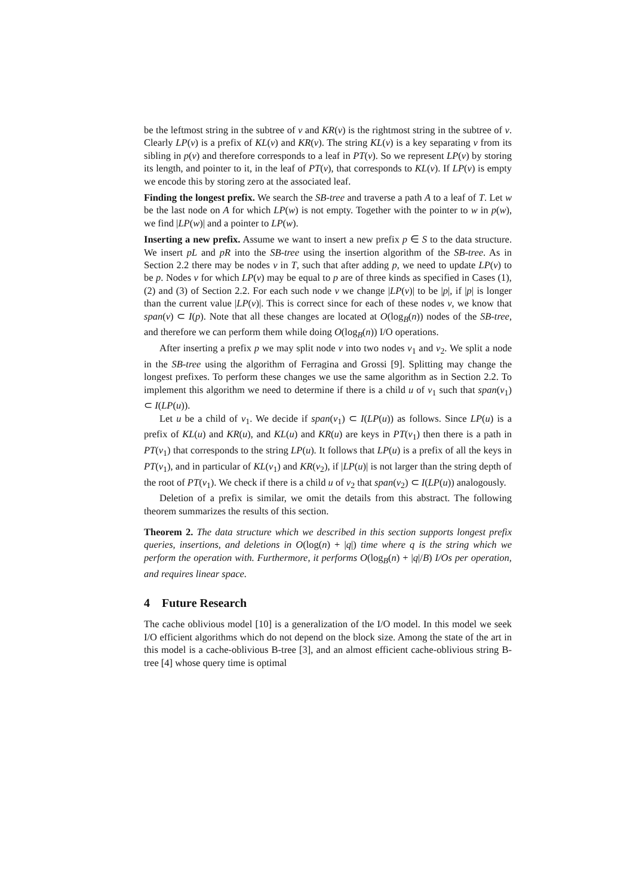be the leftmost string in the subtree of v and KR(v) is the rightmost string in the subtree of v. Clearly LP(v) is a prefix of KL(v) and KR(v). The string KL(v) is a key separating v from its sibling in p(v) and therefore corresponds to a leaf in PT(v). So we represent LP(v) by storing its length, and pointer to it, in the leaf of PT(v), that corresponds to KL(v). If LP(v) is empty we encode this by storing zero at the associated leaf.
Finding the longest prefix. We search the SB-tree and traverse a path A to a leaf of T. Let w be the last node on A for which LP(w) is not empty. Together with the pointer to w in p(w), we find |LP(w)| and a pointer to LP(w).
Inserting a new prefix. Assume we want to insert a new prefix p ∈ S to the data structure. We insert pL and pR into the SB-tree using the insertion algorithm of the SB-tree. As in Section 2.2 there may be nodes v in T, such that after adding p, we need to update LP(v) to be p. Nodes v for which LP(v) may be equal to p are of three kinds as specified in Cases (1), (2) and (3) of Section 2.2. For each such node v we change |LP(v)| to be |p|, if |p| is longer than the current value |LP(v)|. This is correct since for each of these nodes v, we know that span(v) ⊂ I(p). Note that all these changes are located at O(log<sub>B</sub>(n)) nodes of the SB-tree, and therefore we can perform them while doing O(log<sub>B</sub>(n)) I/O operations.
After inserting a prefix p we may split node v into two nodes v<sub>1</sub> and v<sub>2</sub>. We split a node in the SB-tree using the algorithm of Ferragina and Grossi [9]. Splitting may change the longest prefixes. To perform these changes we use the same algorithm as in Section 2.2. To implement this algorithm we need to determine if there is a child u of v<sub>1</sub> such that span(v<sub>1</sub>) ⊂ I(LP(u)).
Let u be a child of v<sub>1</sub>. We decide if span(v<sub>1</sub>) ⊂ I(LP(u)) as follows. Since LP(u) is a prefix of KL(u) and KR(u), and KL(u) and KR(u) are keys in PT(v<sub>1</sub>) then there is a path in PT(v<sub>1</sub>) that corresponds to the string LP(u). It follows that LP(u) is a prefix of all the keys in PT(v<sub>1</sub>), and in particular of KL(v<sub>1</sub>) and KR(v<sub>2</sub>), if |LP(u)| is not larger than the string depth of the root of PT(v<sub>1</sub>). We check if there is a child u of v<sub>2</sub> that span(v<sub>2</sub>) ⊂ I(LP(u)) analogously.
Deletion of a prefix is similar, we omit the details from this abstract. The following theorem summarizes the results of this section.
Theorem 2. The data structure which we described in this section supports longest prefix queries, insertions, and deletions in O(log(n) + |q|) time where q is the string which we perform the operation with. Furthermore, it performs O(log<sub>B</sub>(n) + |q|/B) I/Os per operation, and requires linear space.
4 Future Research
The cache oblivious model [10] is a generalization of the I/O model. In this model we seek I/O efficient algorithms which do not depend on the block size. Among the state of the art in this model is a cache-oblivious B-tree [3], and an almost efficient cache-oblivious string B-tree [4] whose query time is optimal